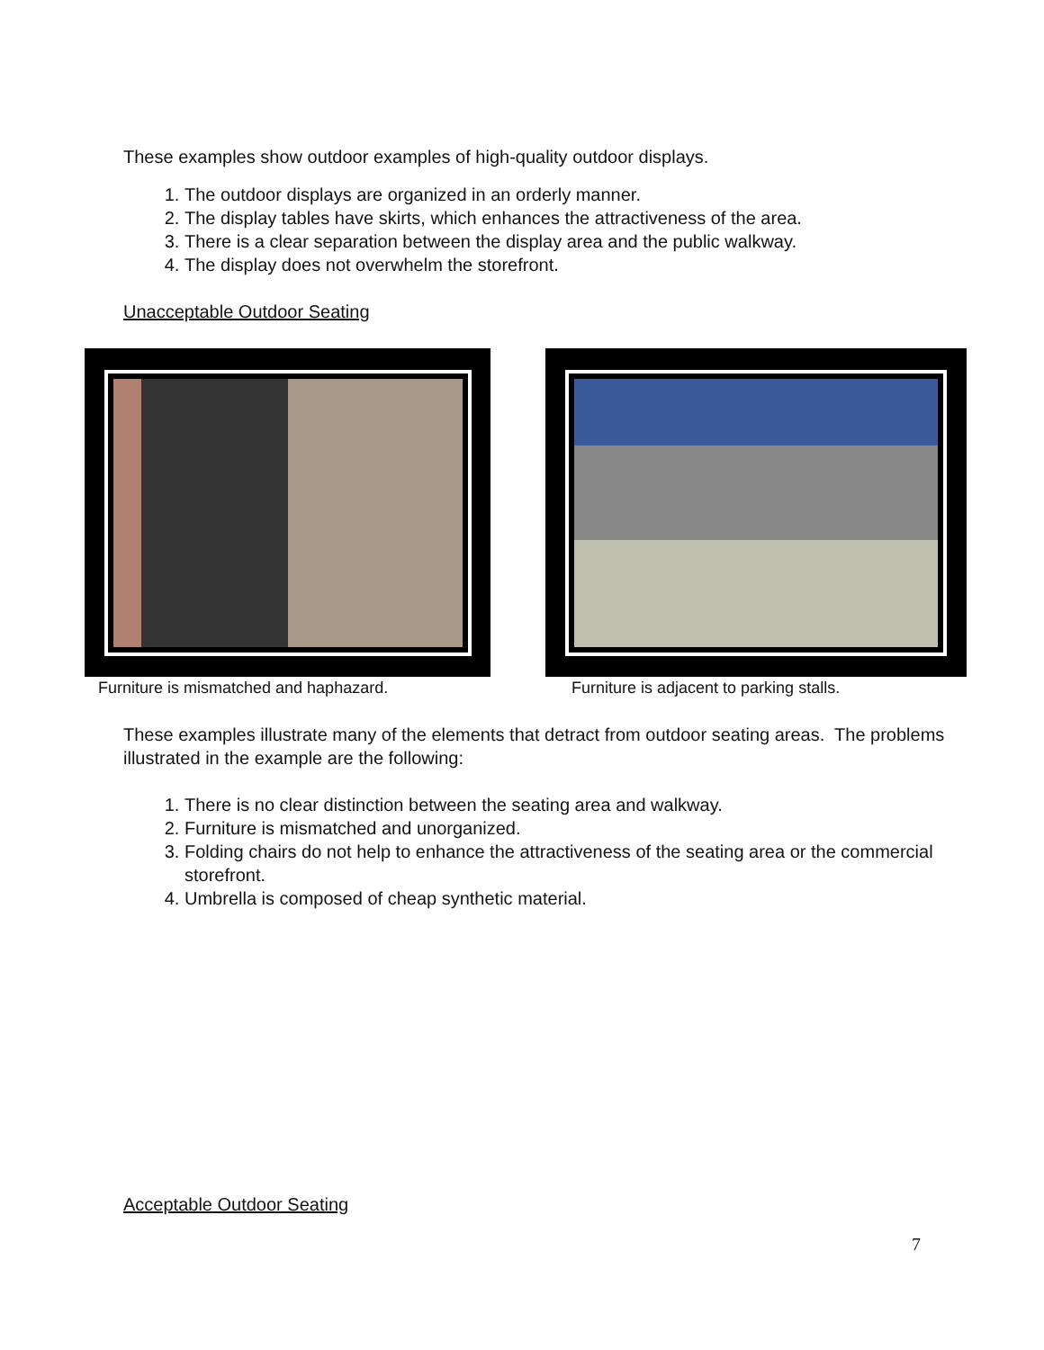These examples show outdoor examples of high-quality outdoor displays.
1. The outdoor displays are organized in an orderly manner.
2. The display tables have skirts, which enhances the attractiveness of the area.
3. There is a clear separation between the display area and the public walkway.
4. The display does not overwhelm the storefront.
Unacceptable Outdoor Seating
Furniture is mismatched and haphazard.
Furniture is adjacent to parking stalls.
These examples illustrate many of the elements that detract from outdoor seating areas. The problems illustrated in the example are the following:
1. There is no clear distinction between the seating area and walkway.
2. Furniture is mismatched and unorganized.
3. Folding chairs do not help to enhance the attractiveness of the seating area or the commercial storefront.
4. Umbrella is composed of cheap synthetic material.
Acceptable Outdoor Seating
7